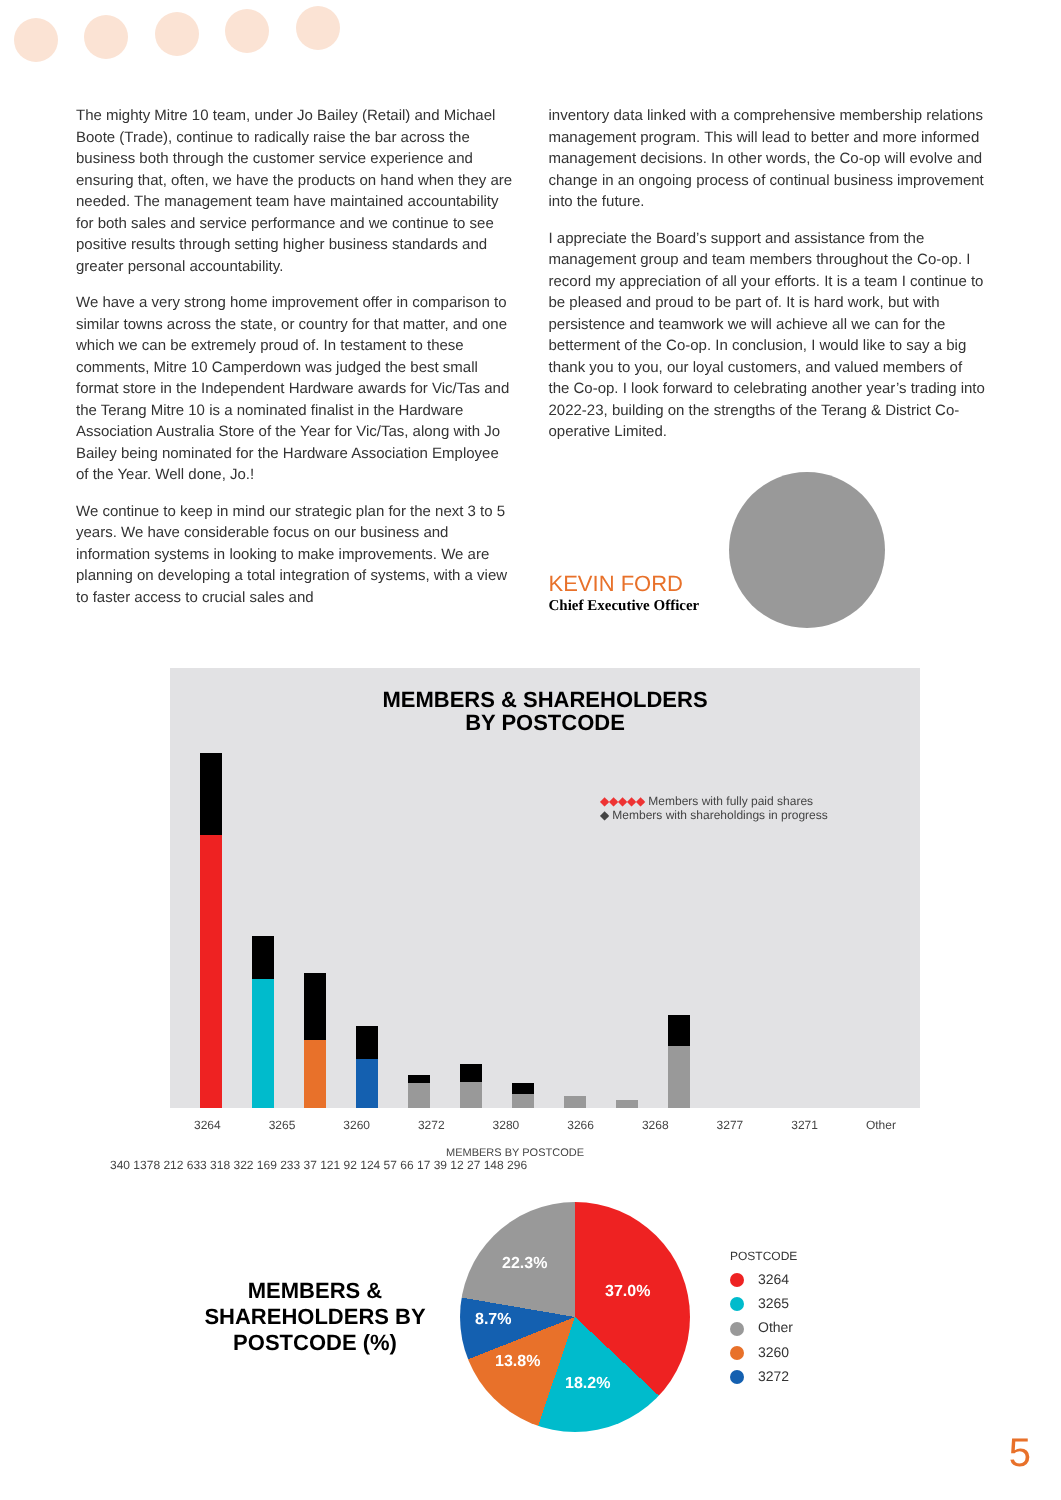The mighty Mitre 10 team, under Jo Bailey (Retail) and Michael Boote (Trade), continue to radically raise the bar across the business both through the customer service experience and ensuring that, often, we have the products on hand when they are needed. The management team have maintained accountability for both sales and service performance and we continue to see positive results through setting higher business standards and greater personal accountability.
We have a very strong home improvement offer in comparison to similar towns across the state, or country for that matter, and one which we can be extremely proud of. In testament to these comments, Mitre 10 Camperdown was judged the best small format store in the Independent Hardware awards for Vic/Tas and the Terang Mitre 10 is a nominated finalist in the Hardware Association Australia Store of the Year for Vic/Tas, along with Jo Bailey being nominated for the Hardware Association Employee of the Year. Well done, Jo.!
We continue to keep in mind our strategic plan for the next 3 to 5 years. We have considerable focus on our business and information systems in looking to make improvements. We are planning on developing a total integration of systems, with a view to faster access to crucial sales and
inventory data linked with a comprehensive membership relations management program. This will lead to better and more informed management decisions. In other words, the Co-op will evolve and change in an ongoing process of continual business improvement into the future.
I appreciate the Board’s support and assistance from the management group and team members throughout the Co-op. I record my appreciation of all your efforts. It is a team I continue to be pleased and proud to be part of. It is hard work, but with persistence and teamwork we will achieve all we can for the betterment of the Co-op. In conclusion, I would like to say a big thank you to you, our loyal customers, and valued members of the Co-op. I look forward to celebrating another year’s trading into 2022-23, building on the strengths of the Terang & District Co-operative Limited.
KEVIN FORD
Chief Executive Officer
MEMBERS & SHAREHOLDERS
BY POSTCODE
◆◆◆◆◆ Members with fully paid shares
◆ Members with shareholdings in progress
3264 3265 3260 3272 3280 3266 3268 3277 3271 Other
MEMBERS BY POSTCODE
340 1378 212 633 318 322 169 233 37 121 92 124 57 66 17 39 12 27 148 296
MEMBERS & SHAREHOLDERS BY POSTCODE (%)
37.0%
18.2%
13.8%
8.7%
22.3%
POSTCODE
3264
3265
Other
3260
3272
5